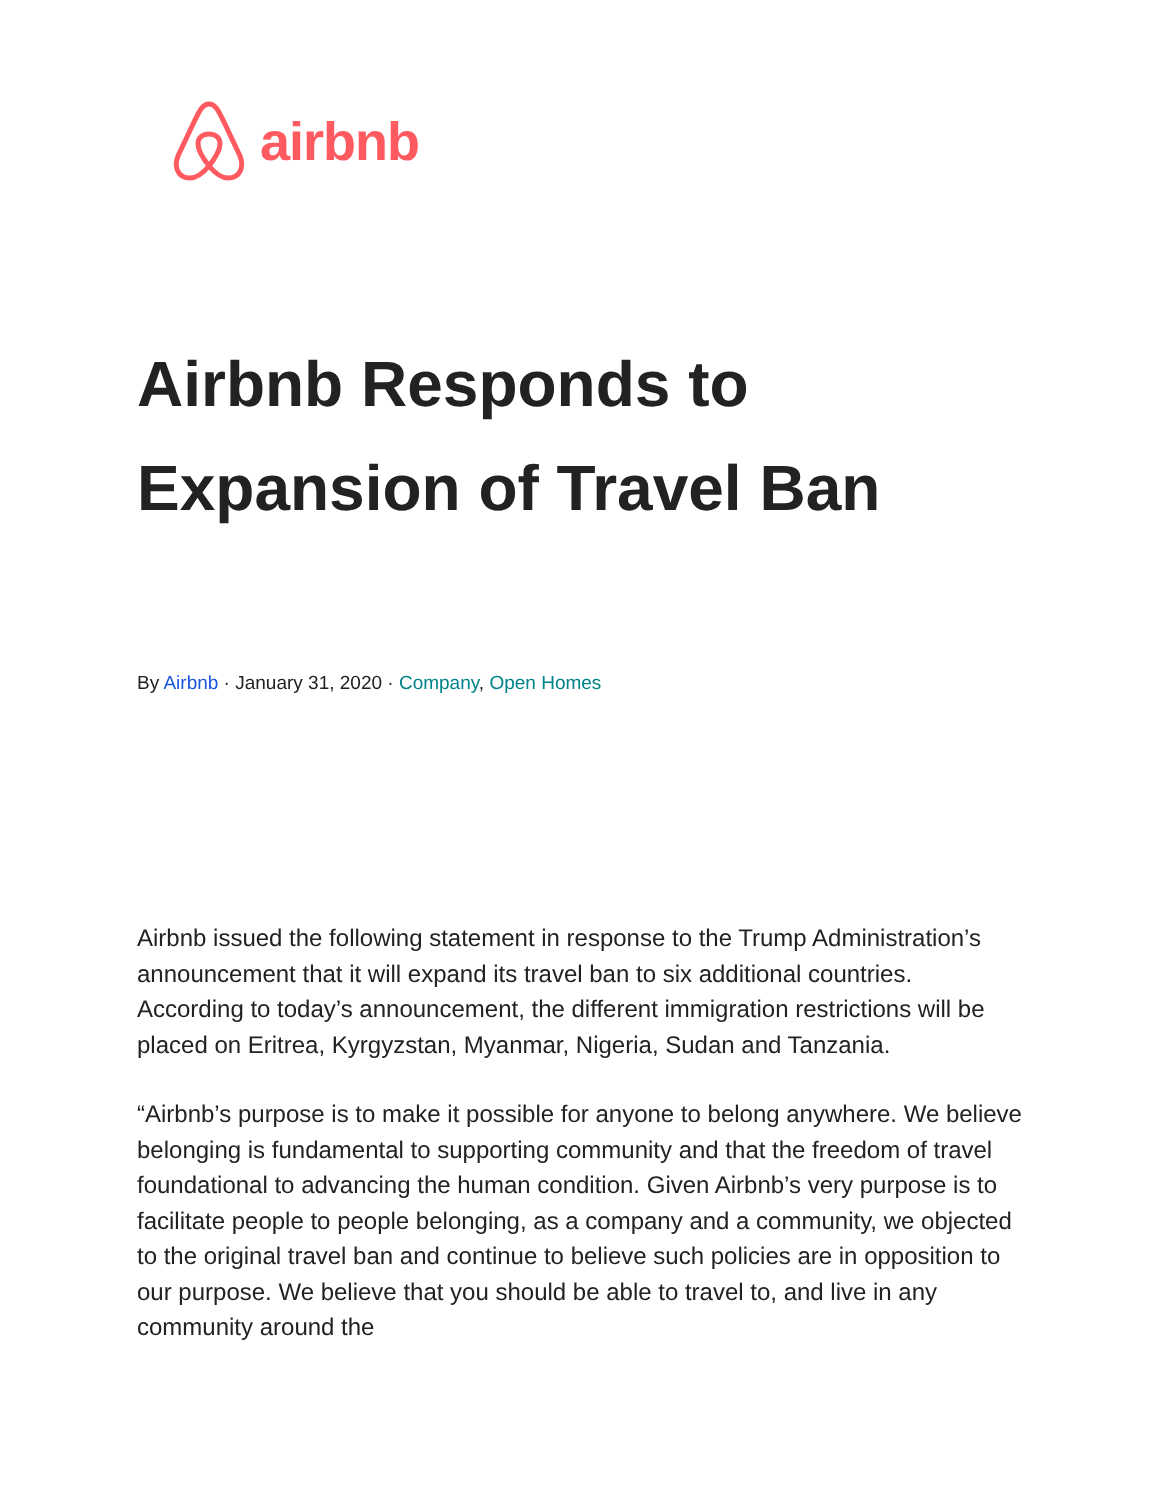airbnb
Airbnb Responds to Expansion of Travel Ban
By Airbnb · January 31, 2020 · Company, Open Homes
Airbnb issued the following statement in response to the Trump Administration’s announcement that it will expand its travel ban to six additional countries. According to today’s announcement, the different immigration restrictions will be placed on Eritrea, Kyrgyzstan, Myanmar, Nigeria, Sudan and Tanzania.
“Airbnb’s purpose is to make it possible for anyone to belong anywhere. We believe belonging is fundamental to supporting community and that the freedom of travel foundational to advancing the human condition. Given Airbnb’s very purpose is to facilitate people to people belonging, as a company and a community, we objected to the original travel ban and continue to believe such policies are in opposition to our purpose. We believe that you should be able to travel to, and live in any community around the